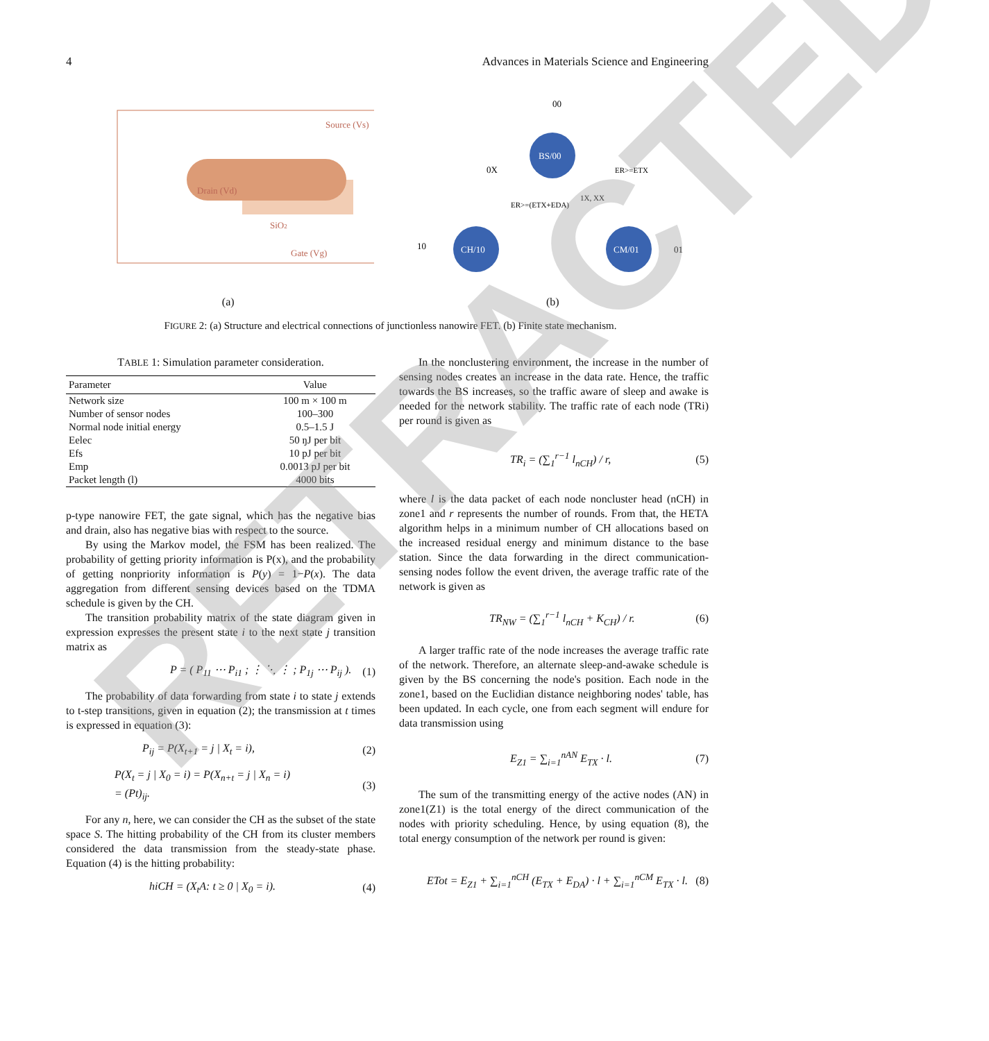4 Advances in Materials Science and Engineering
Source (Vs)
Drain (Vd)
SiO2
Gate (Vg)
(a)
00
BS/00
CH/10
CM/01
0X
10
01
ER>=(ETX+EDA)
1X, XX
ER>=ETX
(b)
FIGURE 2: (a) Structure and electrical connections of junctionless nanowire FET. (b) Finite state mechanism.
TABLE 1: Simulation parameter consideration.
| Parameter | Value |
| --- | --- |
| Network size | 100 m × 100 m |
| Number of sensor nodes | 100–300 |
| Normal node initial energy | 0.5–1.5 J |
| Eelec | 50 ŋJ per bit |
| Efs | 10 pJ per bit |
| Emp | 0.0013 pJ per bit |
| Packet length (l) | 4000 bits |
p-type nanowire FET, the gate signal, which has the negative bias and drain, also has negative bias with respect to the source.
By using the Markov model, the FSM has been realized. The probability of getting priority information is P(x), and the probability of getting nonpriority information is P(y) = 1−P(x). The data aggregation from different sensing devices based on the TDMA schedule is given by the CH.
The transition probability matrix of the state diagram given in expression expresses the present state i to the next state j transition matrix as
P = ( P<sub>11</sub> ⋯ P<sub>i1</sub> ; ⋮ ⋱ ⋮ ; P<sub>1j</sub> ⋯ P<sub>ij</sub> ). (1)
The probability of data forwarding from state i to state j extends to t-step transitions, given in equation (2); the transmission at t times is expressed in equation (3):
P<sub>ij</sub> = P(X<sub>t+1</sub> = j | X<sub>t</sub> = i), (2)
P(X<sub>t</sub> = j | X<sub>0</sub> = i) = P(X<sub>n+t</sub> = j | X<sub>n</sub> = i)
= (Pt)<sub>ij</sub>. (3)
For any n, here, we can consider the CH as the subset of the state space S. The hitting probability of the CH from its cluster members considered the data transmission from the steady-state phase. Equation (4) is the hitting probability:
hiCH = (X<sub>t</sub>A: t ≥ 0 | X<sub>0</sub> = i). (4)
In the nonclustering environment, the increase in the number of sensing nodes creates an increase in the data rate. Hence, the traffic towards the BS increases, so the traffic aware of sleep and awake is needed for the network stability. The traffic rate of each node (TRi) per round is given as
TR<sub>i</sub> = (∑<sub>1</sub><sup>r−1</sup> l<sub>nCH</sub>) / r, (5)
where l is the data packet of each node noncluster head (nCH) in zone1 and r represents the number of rounds. From that, the HETA algorithm helps in a minimum number of CH allocations based on the increased residual energy and minimum distance to the base station. Since the data forwarding in the direct communication-sensing nodes follow the event driven, the average traffic rate of the network is given as
TR<sub>NW</sub> = (∑<sub>1</sub><sup>r−1</sup> l<sub>nCH</sub> + K<sub>CH</sub>) / r. (6)
A larger traffic rate of the node increases the average traffic rate of the network. Therefore, an alternate sleep-and-awake schedule is given by the BS concerning the node's position. Each node in the zone1, based on the Euclidian distance neighboring nodes' table, has been updated. In each cycle, one from each segment will endure for data transmission using
E<sub>Z1</sub> = ∑<sub>i=1</sub><sup>nAN</sup> E<sub>TX</sub> · l. (7)
The sum of the transmitting energy of the active nodes (AN) in zone1(Z1) is the total energy of the direct communication of the nodes with priority scheduling. Hence, by using equation (8), the total energy consumption of the network per round is given:
ETot = E<sub>Z1</sub> + ∑<sub>i=1</sub><sup>nCH</sup> (E<sub>TX</sub> + E<sub>DA</sub>) · l + ∑<sub>i=1</sub><sup>nCM</sup> E<sub>TX</sub> · l. (8)
RETRACTED